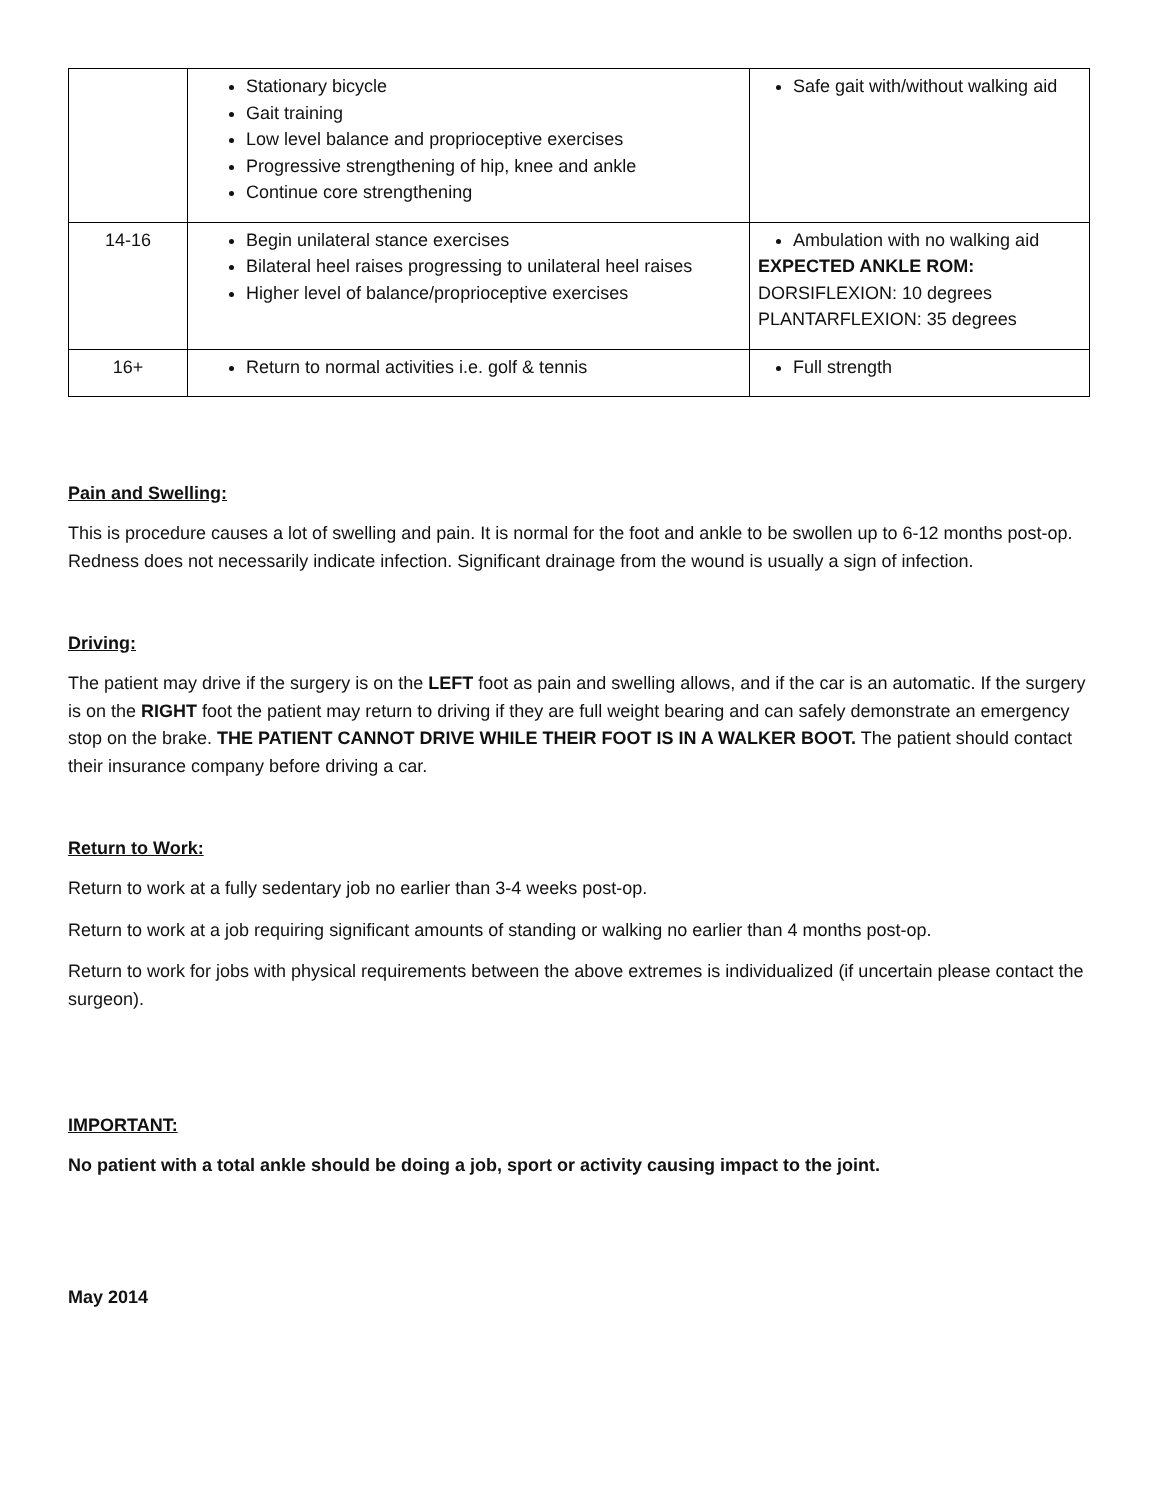| | Stationary bicycle Gait training Low level balance and proprioceptive exercises Progressive strengthening of hip, knee and ankle Continue core strengthening | Safe gait with/without walking aid |
| 14-16 | Begin unilateral stance exercises Bilateral heel raises progressing to unilateral heel raises Higher level of balance/proprioceptive exercises | Ambulation with no walking aid EXPECTED ANKLE ROM: DORSIFLEXION: 10 degrees PLANTARFLEXION: 35 degrees |
| 16+ | Return to normal activities i.e. golf & tennis | Full strength |
Pain and Swelling:
This is procedure causes a lot of swelling and pain. It is normal for the foot and ankle to be swollen up to 6-12 months post-op. Redness does not necessarily indicate infection. Significant drainage from the wound is usually a sign of infection.
Driving:
The patient may drive if the surgery is on the LEFT foot as pain and swelling allows, and if the car is an automatic. If the surgery is on the RIGHT foot the patient may return to driving if they are full weight bearing and can safely demonstrate an emergency stop on the brake. THE PATIENT CANNOT DRIVE WHILE THEIR FOOT IS IN A WALKER BOOT. The patient should contact their insurance company before driving a car.
Return to Work:
Return to work at a fully sedentary job no earlier than 3-4 weeks post-op.
Return to work at a job requiring significant amounts of standing or walking no earlier than 4 months post-op.
Return to work for jobs with physical requirements between the above extremes is individualized (if uncertain please contact the surgeon).
IMPORTANT:
No patient with a total ankle should be doing a job, sport or activity causing impact to the joint.
May 2014